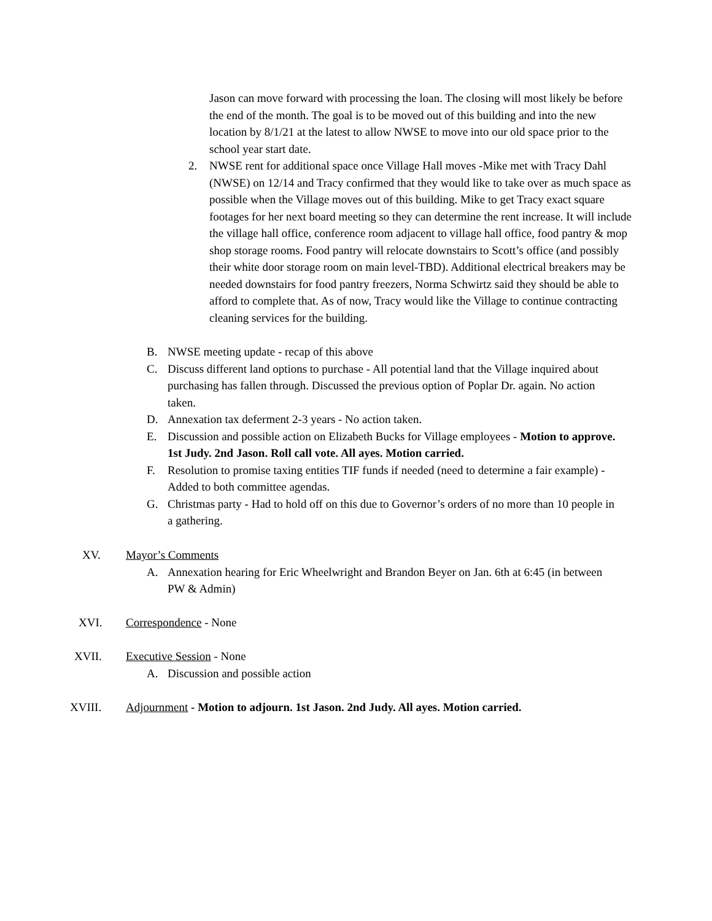Jason can move forward with processing the loan. The closing will most likely be before the end of the month. The goal is to be moved out of this building and into the new location by 8/1/21 at the latest to allow NWSE to move into our old space prior to the school year start date.
2. NWSE rent for additional space once Village Hall moves -Mike met with Tracy Dahl (NWSE) on 12/14 and Tracy confirmed that they would like to take over as much space as possible when the Village moves out of this building. Mike to get Tracy exact square footages for her next board meeting so they can determine the rent increase. It will include the village hall office, conference room adjacent to village hall office, food pantry & mop shop storage rooms. Food pantry will relocate downstairs to Scott’s office (and possibly their white door storage room on main level-TBD). Additional electrical breakers may be needed downstairs for food pantry freezers, Norma Schwirtz said they should be able to afford to complete that. As of now, Tracy would like the Village to continue contracting cleaning services for the building.
B. NWSE meeting update - recap of this above
C. Discuss different land options to purchase - All potential land that the Village inquired about purchasing has fallen through. Discussed the previous option of Poplar Dr. again. No action taken.
D. Annexation tax deferment 2-3 years - No action taken.
E. Discussion and possible action on Elizabeth Bucks for Village employees - Motion to approve. 1st Judy. 2nd Jason. Roll call vote. All ayes. Motion carried.
F. Resolution to promise taxing entities TIF funds if needed (need to determine a fair example) - Added to both committee agendas.
G. Christmas party - Had to hold off on this due to Governor’s orders of no more than 10 people in a gathering.
XV.
Mayor’s Comments
A. Annexation hearing for Eric Wheelwright and Brandon Beyer on Jan. 6th at 6:45 (in between PW & Admin)
XVI. Correspondence - None
XVII.
Executive Session - None
A. Discussion and possible action
XVIII.
Adjournment - Motion to adjourn. 1st Jason. 2nd Judy. All ayes. Motion carried.